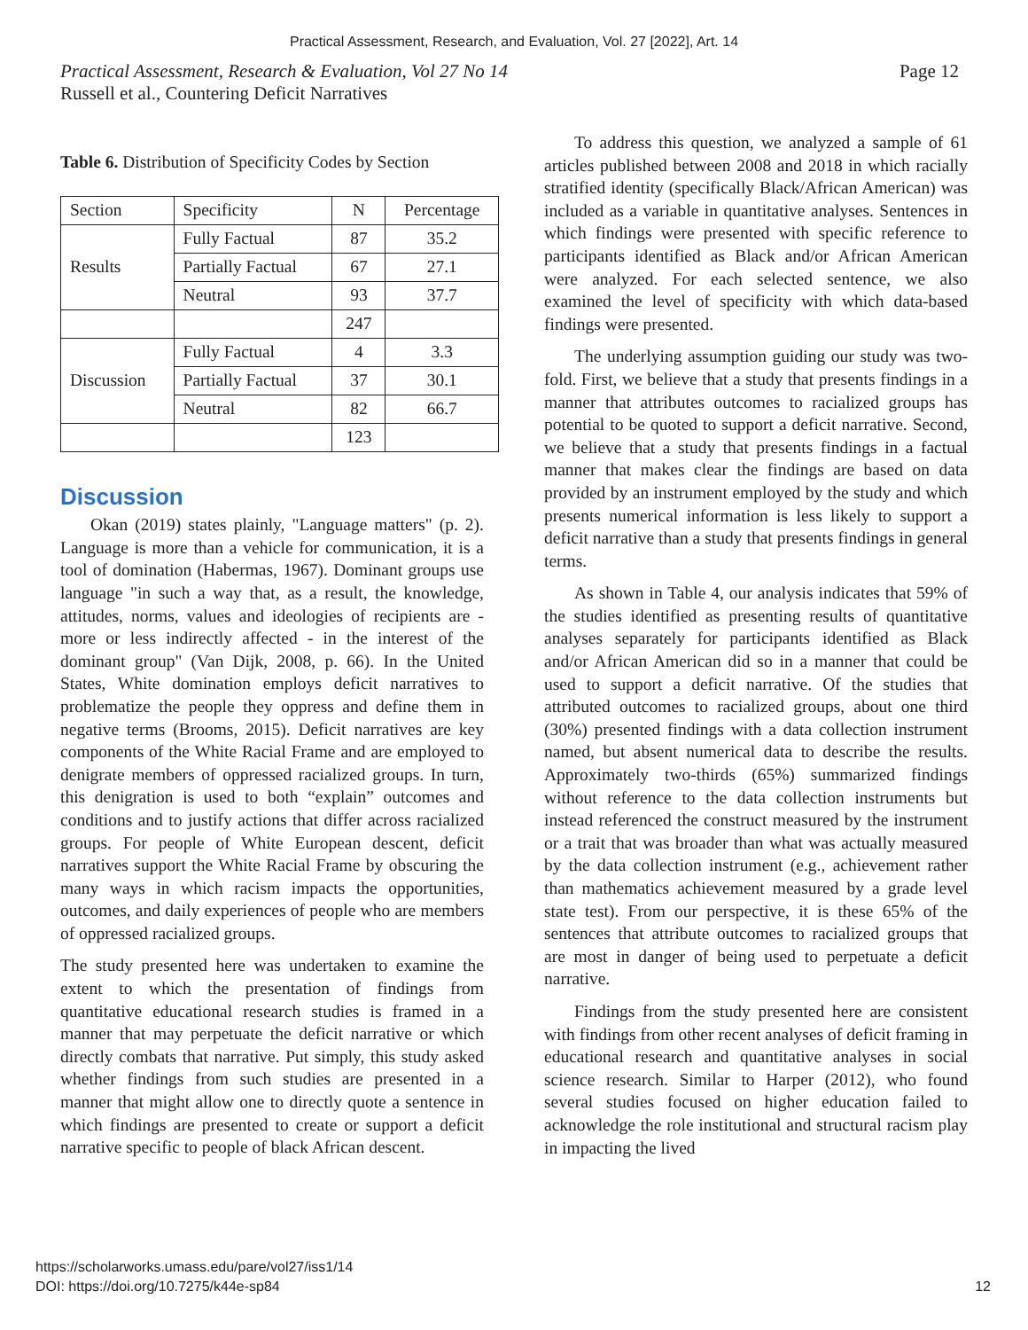Practical Assessment, Research, and Evaluation, Vol. 27 [2022], Art. 14
Practical Assessment, Research & Evaluation, Vol 27 No 14
Russell et al., Countering Deficit Narratives
Page 12
Table 6. Distribution of Specificity Codes by Section
| Section | Specificity | N | Percentage |
| Results | Fully Factual | 87 | 35.2 |
| | Partially Factual | 67 | 27.1 |
| | Neutral | 93 | 37.7 |
| | | 247 | |
| Discussion | Fully Factual | 4 | 3.3 |
| | Partially Factual | 37 | 30.1 |
| | Neutral | 82 | 66.7 |
| | | 123 | |
Discussion
Okan (2019) states plainly, "Language matters" (p. 2). Language is more than a vehicle for communication, it is a tool of domination (Habermas, 1967). Dominant groups use language "in such a way that, as a result, the knowledge, attitudes, norms, values and ideologies of recipients are - more or less indirectly affected - in the interest of the dominant group" (Van Dijk, 2008, p. 66). In the United States, White domination employs deficit narratives to problematize the people they oppress and define them in negative terms (Brooms, 2015). Deficit narratives are key components of the White Racial Frame and are employed to denigrate members of oppressed racialized groups. In turn, this denigration is used to both “explain” outcomes and conditions and to justify actions that differ across racialized groups. For people of White European descent, deficit narratives support the White Racial Frame by obscuring the many ways in which racism impacts the opportunities, outcomes, and daily experiences of people who are members of oppressed racialized groups.
The study presented here was undertaken to examine the extent to which the presentation of findings from quantitative educational research studies is framed in a manner that may perpetuate the deficit narrative or which directly combats that narrative. Put simply, this study asked whether findings from such studies are presented in a manner that might allow one to directly quote a sentence in which findings are presented to create or support a deficit narrative specific to people of black African descent.
To address this question, we analyzed a sample of 61 articles published between 2008 and 2018 in which racially stratified identity (specifically Black/African American) was included as a variable in quantitative analyses. Sentences in which findings were presented with specific reference to participants identified as Black and/or African American were analyzed. For each selected sentence, we also examined the level of specificity with which data-based findings were presented.
The underlying assumption guiding our study was two-fold. First, we believe that a study that presents findings in a manner that attributes outcomes to racialized groups has potential to be quoted to support a deficit narrative. Second, we believe that a study that presents findings in a factual manner that makes clear the findings are based on data provided by an instrument employed by the study and which presents numerical information is less likely to support a deficit narrative than a study that presents findings in general terms.
As shown in Table 4, our analysis indicates that 59% of the studies identified as presenting results of quantitative analyses separately for participants identified as Black and/or African American did so in a manner that could be used to support a deficit narrative. Of the studies that attributed outcomes to racialized groups, about one third (30%) presented findings with a data collection instrument named, but absent numerical data to describe the results. Approximately two-thirds (65%) summarized findings without reference to the data collection instruments but instead referenced the construct measured by the instrument or a trait that was broader than what was actually measured by the data collection instrument (e.g., achievement rather than mathematics achievement measured by a grade level state test). From our perspective, it is these 65% of the sentences that attribute outcomes to racialized groups that are most in danger of being used to perpetuate a deficit narrative.
Findings from the study presented here are consistent with findings from other recent analyses of deficit framing in educational research and quantitative analyses in social science research. Similar to Harper (2012), who found several studies focused on higher education failed to acknowledge the role institutional and structural racism play in impacting the lived
https://scholarworks.umass.edu/pare/vol27/iss1/14
DOI: https://doi.org/10.7275/k44e-sp84
12